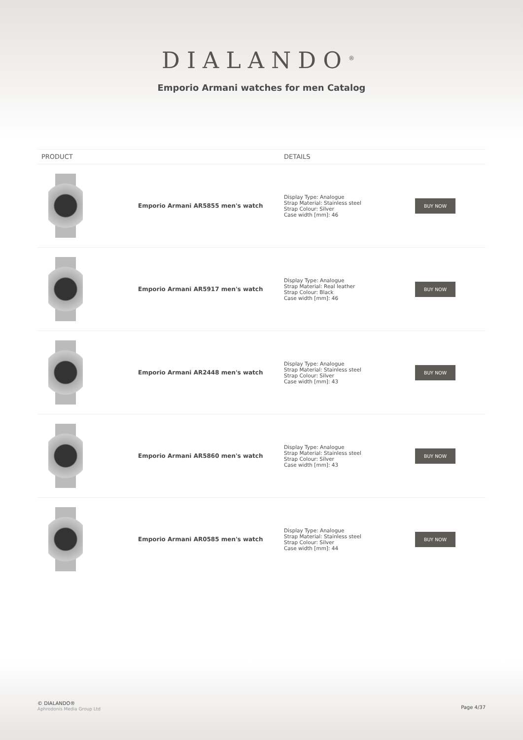DIALANDO<sup>®</sup>
Emporio Armani watches for men Catalog
| PRODUCT | | DETAILS | |
| --- | --- | --- | --- |
| | Emporio Armani AR5855 men's watch | Display Type: Analogue Strap Material: Stainless steel Strap Colour: Silver Case width [mm]: 46 | BUY NOW |
| | Emporio Armani AR5917 men's watch | Display Type: Analogue Strap Material: Real leather Strap Colour: Black Case width [mm]: 46 | BUY NOW |
| | Emporio Armani AR2448 men's watch | Display Type: Analogue Strap Material: Stainless steel Strap Colour: Silver Case width [mm]: 43 | BUY NOW |
| | Emporio Armani AR5860 men's watch | Display Type: Analogue Strap Material: Stainless steel Strap Colour: Silver Case width [mm]: 43 | BUY NOW |
| | Emporio Armani AR0585 men's watch | Display Type: Analogue Strap Material: Stainless steel Strap Colour: Silver Case width [mm]: 44 | BUY NOW |
© DIALANDO®
Aphrodonis Media Group Ltd
Page 4/37